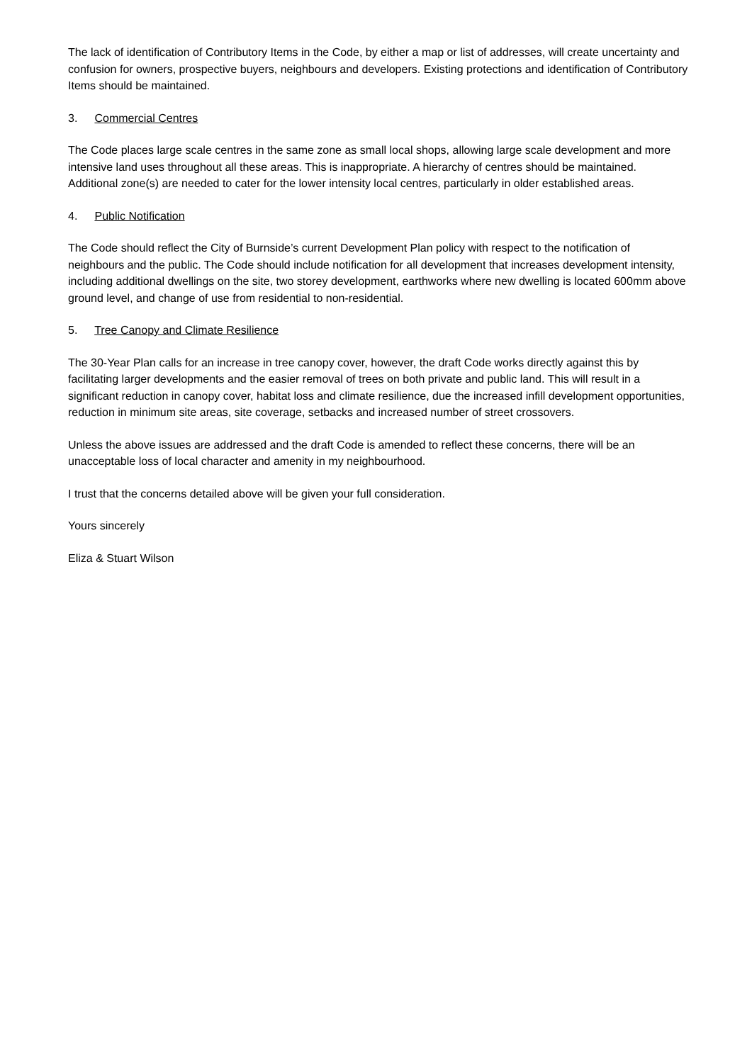The lack of identification of Contributory Items in the Code, by either a map or list of addresses, will create uncertainty and confusion for owners, prospective buyers, neighbours and developers. Existing protections and identification of Contributory Items should be maintained.
3. Commercial Centres
The Code places large scale centres in the same zone as small local shops, allowing large scale development and more intensive land uses throughout all these areas. This is inappropriate. A hierarchy of centres should be maintained. Additional zone(s) are needed to cater for the lower intensity local centres, particularly in older established areas.
4. Public Notification
The Code should reflect the City of Burnside’s current Development Plan policy with respect to the notification of neighbours and the public. The Code should include notification for all development that increases development intensity, including additional dwellings on the site, two storey development, earthworks where new dwelling is located 600mm above ground level, and change of use from residential to non-residential.
5. Tree Canopy and Climate Resilience
The 30-Year Plan calls for an increase in tree canopy cover, however, the draft Code works directly against this by facilitating larger developments and the easier removal of trees on both private and public land. This will result in a significant reduction in canopy cover, habitat loss and climate resilience, due the increased infill development opportunities, reduction in minimum site areas, site coverage, setbacks and increased number of street crossovers.
Unless the above issues are addressed and the draft Code is amended to reflect these concerns, there will be an unacceptable loss of local character and amenity in my neighbourhood.
I trust that the concerns detailed above will be given your full consideration.
Yours sincerely
Eliza & Stuart Wilson